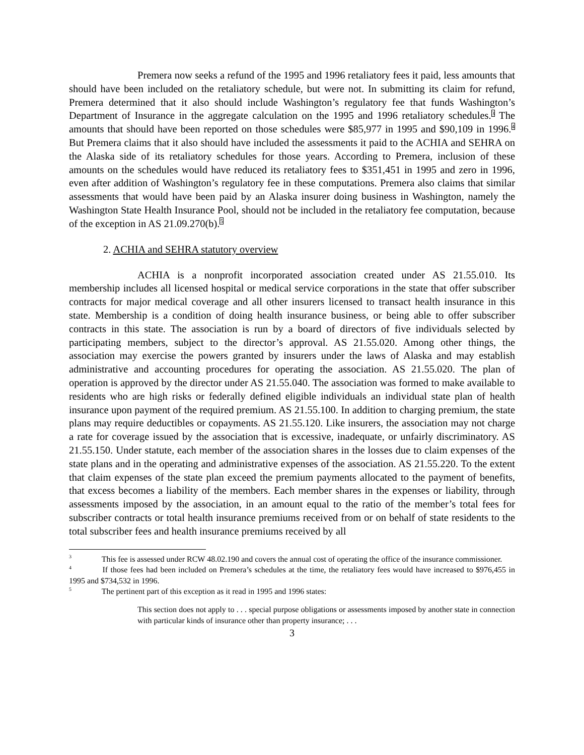Premera now seeks a refund of the 1995 and 1996 retaliatory fees it paid, less amounts that should have been included on the retaliatory schedule, but were not. In submitting its claim for refund, Premera determined that it also should include Washington’s regulatory fee that funds Washington’s Department of Insurance in the aggregate calculation on the 1995 and 1996 retaliatory schedules.<sup>3</sup> The amounts that should have been reported on those schedules were $85,977 in 1995 and $90,109 in 1996.<sup>4</sup> But Premera claims that it also should have included the assessments it paid to the ACHIA and SEHRA on the Alaska side of its retaliatory schedules for those years. According to Premera, inclusion of these amounts on the schedules would have reduced its retaliatory fees to $351,451 in 1995 and zero in 1996, even after addition of Washington’s regulatory fee in these computations. Premera also claims that similar assessments that would have been paid by an Alaska insurer doing business in Washington, namely the Washington State Health Insurance Pool, should not be included in the retaliatory fee computation, because of the exception in AS 21.09.270(b).<sup>5</sup>
2. ACHIA and SEHRA statutory overview
ACHIA is a nonprofit incorporated association created under AS 21.55.010. Its membership includes all licensed hospital or medical service corporations in the state that offer subscriber contracts for major medical coverage and all other insurers licensed to transact health insurance in this state. Membership is a condition of doing health insurance business, or being able to offer subscriber contracts in this state. The association is run by a board of directors of five individuals selected by participating members, subject to the director’s approval. AS 21.55.020. Among other things, the association may exercise the powers granted by insurers under the laws of Alaska and may establish administrative and accounting procedures for operating the association. AS 21.55.020. The plan of operation is approved by the director under AS 21.55.040. The association was formed to make available to residents who are high risks or federally defined eligible individuals an individual state plan of health insurance upon payment of the required premium. AS 21.55.100. In addition to charging premium, the state plans may require deductibles or copayments. AS 21.55.120. Like insurers, the association may not charge a rate for coverage issued by the association that is excessive, inadequate, or unfairly discriminatory. AS 21.55.150. Under statute, each member of the association shares in the losses due to claim expenses of the state plans and in the operating and administrative expenses of the association. AS 21.55.220. To the extent that claim expenses of the state plan exceed the premium payments allocated to the payment of benefits, that excess becomes a liability of the members. Each member shares in the expenses or liability, through assessments imposed by the association, in an amount equal to the ratio of the member’s total fees for subscriber contracts or total health insurance premiums received from or on behalf of state residents to the total subscriber fees and health insurance premiums received by all
<sup>3</sup> This fee is assessed under RCW 48.02.190 and covers the annual cost of operating the office of the insurance commissioner.
<sup>4</sup> If those fees had been included on Premera’s schedules at the time, the retaliatory fees would have increased to $976,455 in 1995 and $734,532 in 1996.
<sup>5</sup> The pertinent part of this exception as it read in 1995 and 1996 states:
This section does not apply to . . . special purpose obligations or assessments imposed by another state in connection with particular kinds of insurance other than property insurance; . . .
3